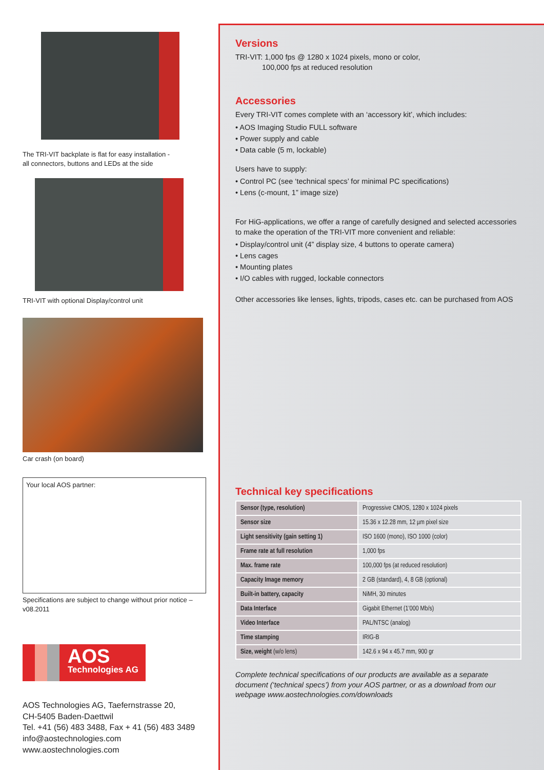The TRI-VIT backplate is flat for easy installation -
all connectors, buttons and LEDs at the side
TRI-VIT with optional Display/control unit
Car crash (on board)
Your local AOS partner:
Specifications are subject to change without prior notice – v08.2011
AOS
Technologies AG
AOS Technologies AG, Taefernstrasse 20,
CH-5405 Baden-Daettwil
Tel. +41 (56) 483 3488, Fax + 41 (56) 483 3489
info@aostechnologies.com
www.aostechnologies.com
Versions
TRI-VIT: 1,000 fps @ 1280 x 1024 pixels, mono or color,
100,000 fps at reduced resolution
Accessories
Every TRI-VIT comes complete with an ‘accessory kit’, which includes:
• AOS Imaging Studio FULL software
• Power supply and cable
• Data cable (5 m, lockable)
Users have to supply:
• Control PC (see ‘technical specs’ for minimal PC specifications)
• Lens (c-mount, 1” image size)
For HiG-applications, we offer a range of carefully designed and selected accessories to make the operation of the TRI-VIT more convenient and reliable:
• Display/control unit (4” display size, 4 buttons to operate camera)
• Lens cages
• Mounting plates
• I/O cables with rugged, lockable connectors
Other accessories like lenses, lights, tripods, cases etc. can be purchased from AOS
Technical key specifications
| Sensor (type, resolution) | Progressive CMOS, 1280 x 1024 pixels |
| Sensor size | 15.36 x 12.28 mm, 12 µm pixel size |
| Light sensitivity (gain setting 1) | ISO 1600 (mono), ISO 1000 (color) |
| Frame rate at full resolution | 1,000 fps |
| Max. frame rate | 100,000 fps (at reduced resolution) |
| Capacity Image memory | 2 GB (standard), 4, 8 GB (optional) |
| Built-in battery, capacity | NiMH, 30 minutes |
| Data Interface | Gigabit Ethernet (1’000 Mb/s) |
| Video Interface | PAL/NTSC (analog) |
| Time stamping | IRIG-B |
| Size, weight (w/o lens) | 142.6 x 94 x 45.7 mm, 900 gr |
Complete technical specifications of our products are available as a separate document (‘technical specs’) from your AOS partner, or as a download from our webpage www.aostechnologies.com/downloads